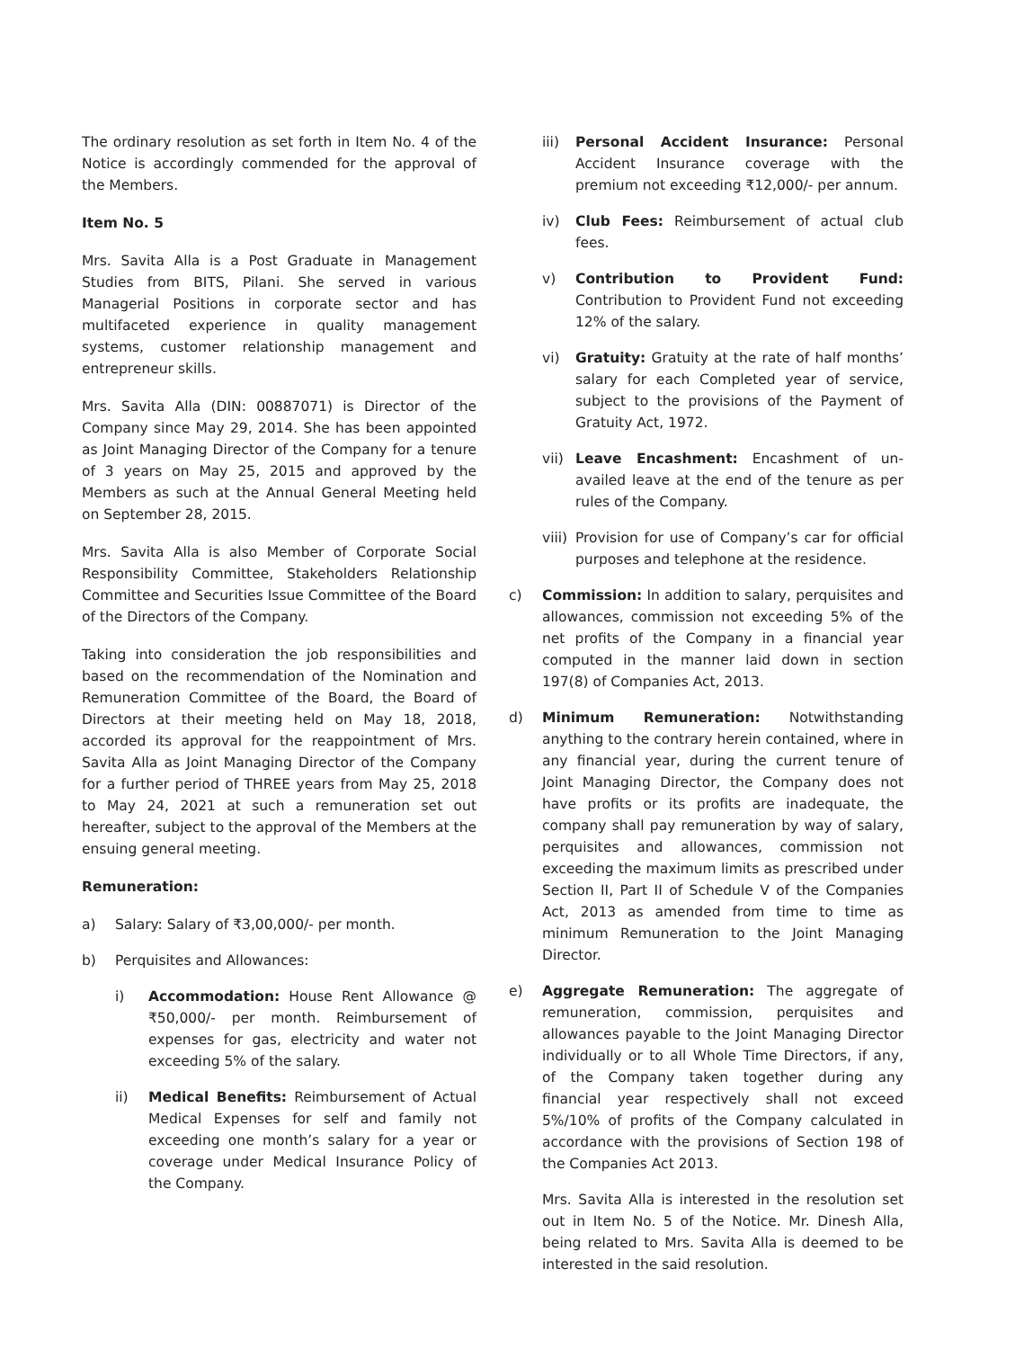The ordinary resolution as set forth in Item No. 4 of the Notice is accordingly commended for the approval of the Members.
Item No. 5
Mrs. Savita Alla is a Post Graduate in Management Studies from BITS, Pilani. She served in various Managerial Positions in corporate sector and has multifaceted experience in quality management systems, customer relationship management and entrepreneur skills.
Mrs. Savita Alla (DIN: 00887071) is Director of the Company since May 29, 2014. She has been appointed as Joint Managing Director of the Company for a tenure of 3 years on May 25, 2015 and approved by the Members as such at the Annual General Meeting held on September 28, 2015.
Mrs. Savita Alla is also Member of Corporate Social Responsibility Committee, Stakeholders Relationship Committee and Securities Issue Committee of the Board of the Directors of the Company.
Taking into consideration the job responsibilities and based on the recommendation of the Nomination and Remuneration Committee of the Board, the Board of Directors at their meeting held on May 18, 2018, accorded its approval for the reappointment of Mrs. Savita Alla as Joint Managing Director of the Company for a further period of THREE years from May 25, 2018 to May 24, 2021 at such a remuneration set out hereafter, subject to the approval of the Members at the ensuing general meeting.
Remuneration:
a) Salary: Salary of ₹3,00,000/- per month.
b) Perquisites and Allowances:
i) Accommodation: House Rent Allowance @ ₹50,000/- per month. Reimbursement of expenses for gas, electricity and water not exceeding 5% of the salary.
ii) Medical Benefits: Reimbursement of Actual Medical Expenses for self and family not exceeding one month’s salary for a year or coverage under Medical Insurance Policy of the Company.
iii) Personal Accident Insurance: Personal Accident Insurance coverage with the premium not exceeding ₹12,000/- per annum.
iv) Club Fees: Reimbursement of actual club fees.
v) Contribution to Provident Fund: Contribution to Provident Fund not exceeding 12% of the salary.
vi) Gratuity: Gratuity at the rate of half months’ salary for each Completed year of service, subject to the provisions of the Payment of Gratuity Act, 1972.
vii) Leave Encashment: Encashment of un-availed leave at the end of the tenure as per rules of the Company.
viii) Provision for use of Company’s car for official purposes and telephone at the residence.
c) Commission: In addition to salary, perquisites and allowances, commission not exceeding 5% of the net profits of the Company in a financial year computed in the manner laid down in section 197(8) of Companies Act, 2013.
d) Minimum Remuneration: Notwithstanding anything to the contrary herein contained, where in any financial year, during the current tenure of Joint Managing Director, the Company does not have profits or its profits are inadequate, the company shall pay remuneration by way of salary, perquisites and allowances, commission not exceeding the maximum limits as prescribed under Section II, Part II of Schedule V of the Companies Act, 2013 as amended from time to time as minimum Remuneration to the Joint Managing Director.
e) Aggregate Remuneration: The aggregate of remuneration, commission, perquisites and allowances payable to the Joint Managing Director individually or to all Whole Time Directors, if any, of the Company taken together during any financial year respectively shall not exceed 5%/10% of profits of the Company calculated in accordance with the provisions of Section 198 of the Companies Act 2013.
Mrs. Savita Alla is interested in the resolution set out in Item No. 5 of the Notice. Mr. Dinesh Alla, being related to Mrs. Savita Alla is deemed to be interested in the said resolution.